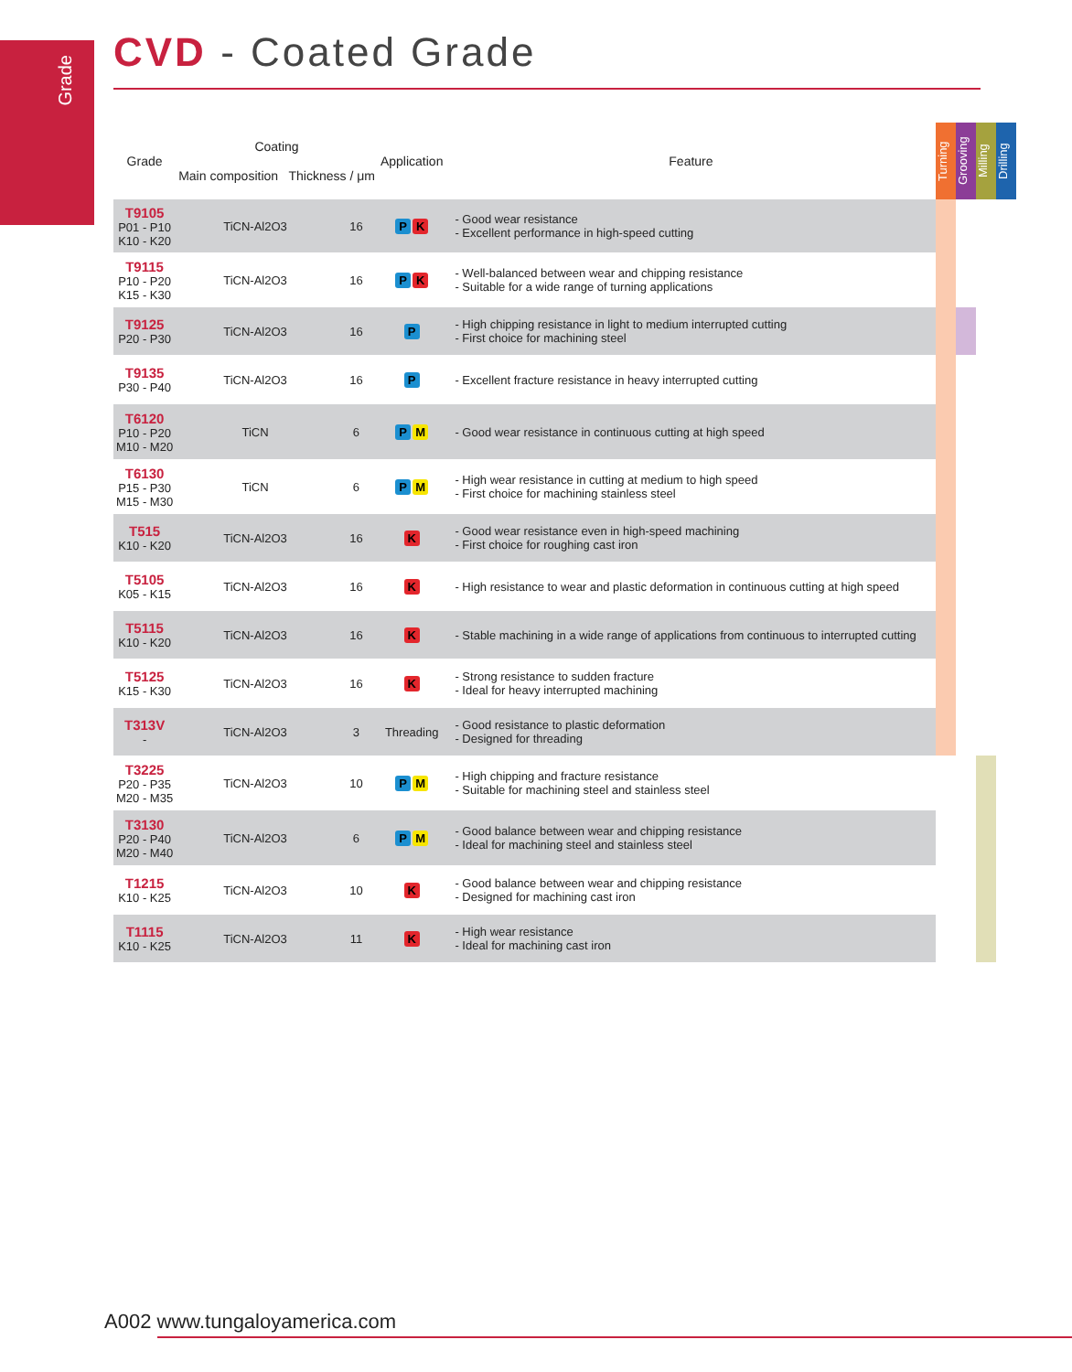Grade
CVD - Coated Grade
| Grade | Coating Main composition Thickness / μm | | Application | Feature | Turning | Grooving | Milling | Drilling |
| T9105 P01 - P10 K10 - K20 | TiCN-Al2O3 | 16 | P K | - Good wear resistance - Excellent performance in high-speed cutting | | | | |
| T9115 P10 - P20 K15 - K30 | TiCN-Al2O3 | 16 | P K | - Well-balanced between wear and chipping resistance - Suitable for a wide range of turning applications | | | | |
| T9125 P20 - P30 | TiCN-Al2O3 | 16 | P | - High chipping resistance in light to medium interrupted cutting - First choice for machining steel | | | | |
| T9135 P30 - P40 | TiCN-Al2O3 | 16 | P | - Excellent fracture resistance in heavy interrupted cutting | | | | |
| T6120 P10 - P20 M10 - M20 | TiCN | 6 | P M | - Good wear resistance in continuous cutting at high speed | | | | |
| T6130 P15 - P30 M15 - M30 | TiCN | 6 | P M | - High wear resistance in cutting at medium to high speed - First choice for machining stainless steel | | | | |
| T515 K10 - K20 | TiCN-Al2O3 | 16 | K | - Good wear resistance even in high-speed machining - First choice for roughing cast iron | | | | |
| T5105 K05 - K15 | TiCN-Al2O3 | 16 | K | - High resistance to wear and plastic deformation in continuous cutting at high speed | | | | |
| T5115 K10 - K20 | TiCN-Al2O3 | 16 | K | - Stable machining in a wide range of applications from continuous to interrupted cutting | | | | |
| T5125 K15 - K30 | TiCN-Al2O3 | 16 | K | - Strong resistance to sudden fracture - Ideal for heavy interrupted machining | | | | |
| T313V - | TiCN-Al2O3 | 3 | Threading | - Good resistance to plastic deformation - Designed for threading | | | | |
| T3225 P20 - P35 M20 - M35 | TiCN-Al2O3 | 10 | P M | - High chipping and fracture resistance - Suitable for machining steel and stainless steel | | | | |
| T3130 P20 - P40 M20 - M40 | TiCN-Al2O3 | 6 | P M | - Good balance between wear and chipping resistance - Ideal for machining steel and stainless steel | | | | |
| T1215 K10 - K25 | TiCN-Al2O3 | 10 | K | - Good balance between wear and chipping resistance - Designed for machining cast iron | | | | |
| T1115 K10 - K25 | TiCN-Al2O3 | 11 | K | - High wear resistance - Ideal for machining cast iron | | | | |
A002 www.tungaloyamerica.com